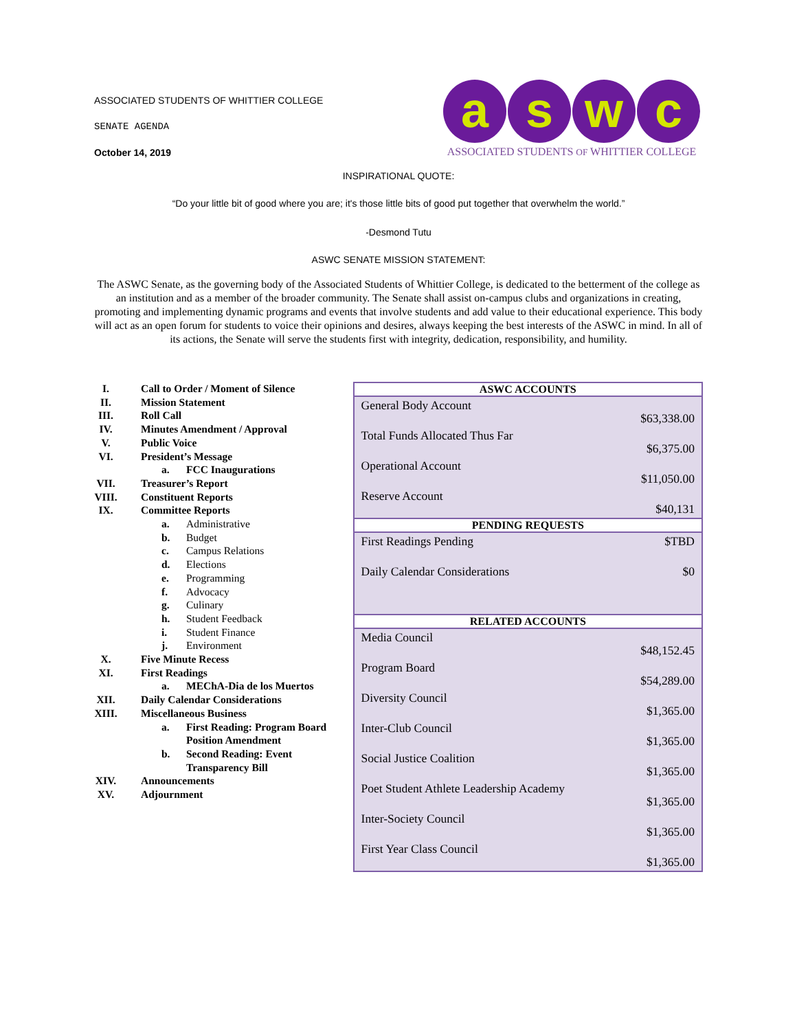ASSOCIATED STUDENTS OF WHITTIER COLLEGE
SENATE AGENDA
October 14, 2019
a s w c
ASSOCIATED STUDENTS OF WHITTIER COLLEGE
INSPIRATIONAL QUOTE:
“Do your little bit of good where you are; it's those little bits of good put together that overwhelm the world.”
-Desmond Tutu
ASWC SENATE MISSION STATEMENT:
The ASWC Senate, as the governing body of the Associated Students of Whittier College, is dedicated to the betterment of the college as an institution and as a member of the broader community. The Senate shall assist on-campus clubs and organizations in creating, promoting and implementing dynamic programs and events that involve students and add value to their educational experience. This body will act as an open forum for students to voice their opinions and desires, always keeping the best interests of the ASWC in mind. In all of its actions, the Senate will serve the students first with integrity, dedication, responsibility, and humility.
I. Call to Order / Moment of Silence
II. Mission Statement
III. Roll Call
IV. Minutes Amendment / Approval
V. Public Voice
VI. President’s Message
a. FCC Inaugurations
VII. Treasurer’s Report
VIII. Constituent Reports
IX. Committee Reports
a. Administrative
b. Budget
c. Campus Relations
d. Elections
e. Programming
f. Advocacy
g. Culinary
h. Student Feedback
i. Student Finance
j. Environment
X. Five Minute Recess
XI. First Readings
a. MEChA-Dia de los Muertos
XII. Daily Calendar Considerations
XIII. Miscellaneous Business
a. First Reading: Program Board
Position Amendment
b. Second Reading: Event
Transparency Bill
XIV. Announcements
XV. Adjournment
| ASWC ACCOUNTS | |
| --- | --- |
| General Body Account | $63,338.00 |
| Total Funds Allocated Thus Far | $6,375.00 |
| Operational Account | $11,050.00 |
| Reserve Account | $40,131 |
| PENDING REQUESTS | |
| First Readings Pending | $TBD |
| Daily Calendar Considerations | $0 |
| RELATED ACCOUNTS | |
| Media Council | $48,152.45 |
| Program Board | $54,289.00 |
| Diversity Council | $1,365.00 |
| Inter-Club Council | $1,365.00 |
| Social Justice Coalition | $1,365.00 |
| Poet Student Athlete Leadership Academy | $1,365.00 |
| Inter-Society Council | $1,365.00 |
| First Year Class Council | $1,365.00 |